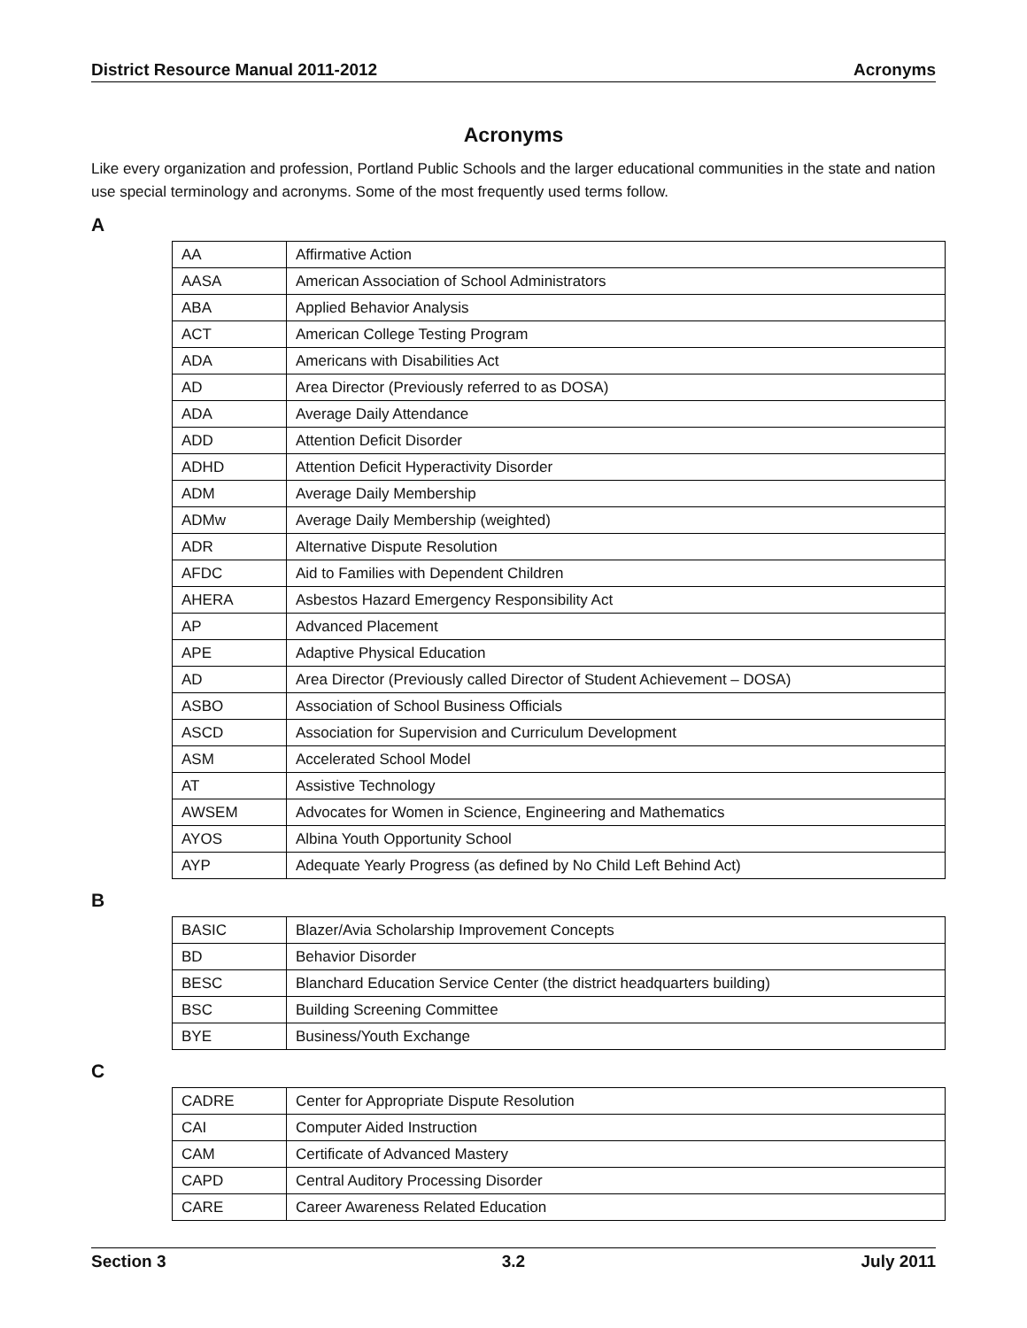District Resource Manual 2011-2012 Acronyms
Acronyms
Like every organization and profession, Portland Public Schools and the larger educational communities in the state and nation use special terminology and acronyms. Some of the most frequently used terms follow.
A
| AA | Affirmative Action |
| AASA | American Association of School Administrators |
| ABA | Applied Behavior Analysis |
| ACT | American College Testing Program |
| ADA | Americans with Disabilities Act |
| AD | Area Director (Previously referred to as DOSA) |
| ADA | Average Daily Attendance |
| ADD | Attention Deficit Disorder |
| ADHD | Attention Deficit Hyperactivity Disorder |
| ADM | Average Daily Membership |
| ADMw | Average Daily Membership (weighted) |
| ADR | Alternative Dispute Resolution |
| AFDC | Aid to Families with Dependent Children |
| AHERA | Asbestos Hazard Emergency Responsibility Act |
| AP | Advanced Placement |
| APE | Adaptive Physical Education |
| AD | Area Director (Previously called Director of Student Achievement – DOSA) |
| ASBO | Association of School Business Officials |
| ASCD | Association for Supervision and Curriculum Development |
| ASM | Accelerated School Model |
| AT | Assistive Technology |
| AWSEM | Advocates for Women in Science, Engineering and Mathematics |
| AYOS | Albina Youth Opportunity School |
| AYP | Adequate Yearly Progress (as defined by No Child Left Behind Act) |
B
| BASIC | Blazer/Avia Scholarship Improvement Concepts |
| BD | Behavior Disorder |
| BESC | Blanchard Education Service Center (the district headquarters building) |
| BSC | Building Screening Committee |
| BYE | Business/Youth Exchange |
C
| CADRE | Center for Appropriate Dispute Resolution |
| CAI | Computer Aided Instruction |
| CAM | Certificate of Advanced Mastery |
| CAPD | Central Auditory Processing Disorder |
| CARE | Career Awareness Related Education |
Section 3 3.2 July 2011